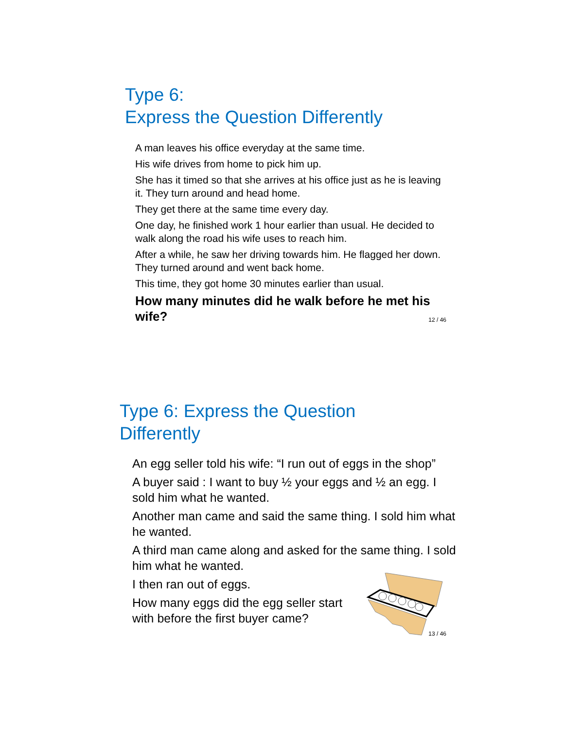Type 6:
Express the Question Differently
A man leaves his office everyday at the same time.
His wife drives from home to pick him up.
She has it timed so that she arrives at his office just as he is leaving it. They turn around and head home.
They get there at the same time every day.
One day, he finished work 1 hour earlier than usual. He decided to walk along the road his wife uses to reach him.
After a while, he saw her driving towards him. He flagged her down. They turned around and went back home.
This time, they got home 30 minutes earlier than usual.
How many minutes did he walk before he met his wife?
12 / 46
Type 6: Express the Question
Differently
An egg seller told his wife: “I run out of eggs in the shop”
A buyer said : I want to buy ½ your eggs and ½ an egg. I sold him what he wanted.
Another man came and said the same thing. I sold him what he wanted.
A third man came along and asked for the same thing. I sold him what he wanted.
I then ran out of eggs.
How many eggs did the egg seller start with before the first buyer came?
13 / 46